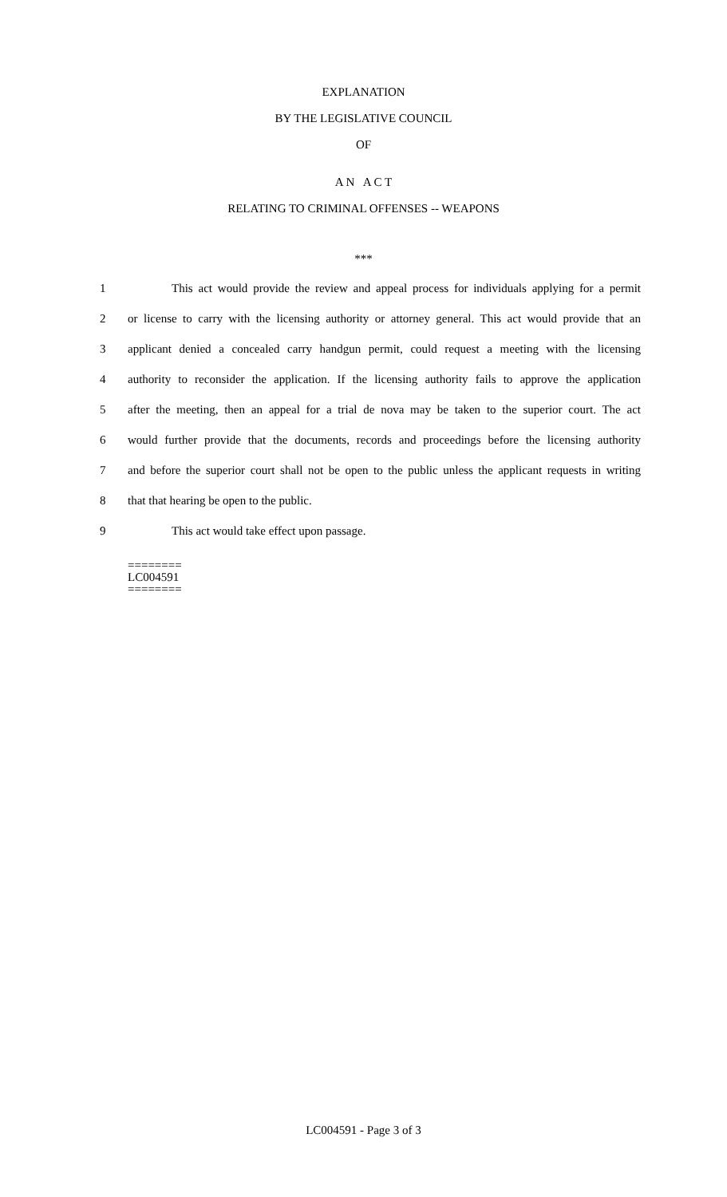EXPLANATION
BY THE LEGISLATIVE COUNCIL
OF
A N A C T
RELATING TO CRIMINAL OFFENSES -- WEAPONS
***
1 This act would provide the review and appeal process for individuals applying for a permit
2 or license to carry with the licensing authority or attorney general. This act would provide that an
3 applicant denied a concealed carry handgun permit, could request a meeting with the licensing
4 authority to reconsider the application. If the licensing authority fails to approve the application
5 after the meeting, then an appeal for a trial de nova may be taken to the superior court. The act
6 would further provide that the documents, records and proceedings before the licensing authority
7 and before the superior court shall not be open to the public unless the applicant requests in writing
8 that that hearing be open to the public.
9 This act would take effect upon passage.
========
LC004591
========
LC004591 - Page 3 of 3